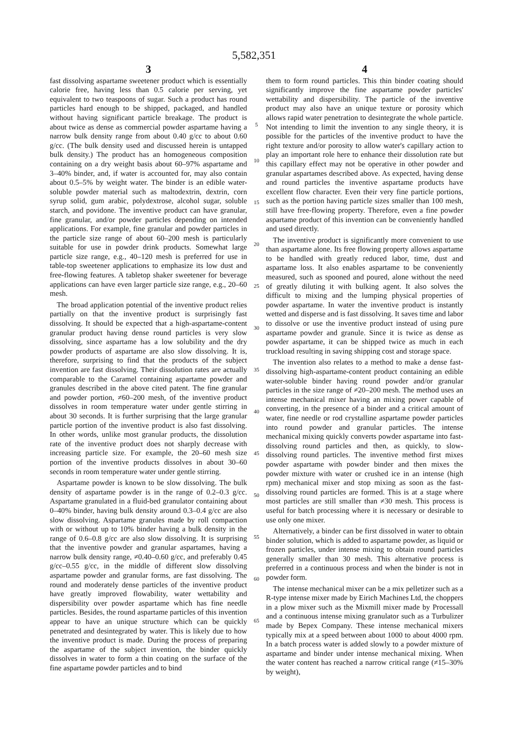5,582,351
3
fast dissolving aspartame sweetener product which is essentially calorie free, having less than 0.5 calorie per serving, yet equivalent to two teaspoons of sugar. Such a product has round particles hard enough to be shipped, packaged, and handled without having significant particle breakage. The product is about twice as dense as commercial powder aspartame having a narrow bulk density range from about 0.40 g/cc to about 0.60 g/cc. (The bulk density used and discussed herein is untapped bulk density.) The product has an homogeneous composition containing on a dry weight basis about 60–97% aspartame and 3–40% binder, and, if water is accounted for, may also contain about 0.5–5% by weight water. The binder is an edible water-soluble powder material such as maltodextrin, dextrin, corn syrup solid, gum arabic, polydextrose, alcohol sugar, soluble starch, and povidone. The inventive product can have granular, fine granular, and/or powder particles depending on intended applications. For example, fine granular and powder particles in the particle size range of about 60–200 mesh is particularly suitable for use in powder drink products. Somewhat large particle size range, e.g., 40–120 mesh is preferred for use in table-top sweetener applications to emphasize its low dust and free-flowing features. A tabletop shaker sweetener for beverage applications can have even larger particle size range, e.g., 20–60 mesh.
The broad application potential of the inventive product relies partially on that the inventive product is surprisingly fast dissolving. It should be expected that a high-aspartame-content granular product having dense round particles is very slow dissolving, since aspartame has a low solubility and the dry powder products of aspartame are also slow dissolving. It is, therefore, surprising to find that the products of the subject invention are fast dissolving. Their dissolution rates are actually comparable to the Caramel containing aspartame powder and granules described in the above cited patent. The fine granular and powder portion, ≠60–200 mesh, of the inventive product dissolves in room temperature water under gentle stirring in about 30 seconds. It is further surprising that the large granular particle portion of the inventive product is also fast dissolving. In other words, unlike most granular products, the dissolution rate of the inventive product does not sharply decrease with increasing particle size. For example, the 20–60 mesh size portion of the inventive products dissolves in about 30–60 seconds in room temperature water under gentle stirring.
Aspartame powder is known to be slow dissolving. The bulk density of aspartame powder is in the range of 0.2–0.3 g/cc. Aspartame granulated in a fluid-bed granulator containing about 0–40% binder, having bulk density around 0.3–0.4 g/cc are also slow dissolving. Aspartame granules made by roll compaction with or without up to 10% binder having a bulk density in the range of 0.6–0.8 g/cc are also slow dissolving. It is surprising that the inventive powder and granular aspartames, having a narrow bulk density range, ≠0.40–0.60 g/cc, and preferably 0.45 g/cc–0.55 g/cc, in the middle of different slow dissolving aspartame powder and granular forms, are fast dissolving. The round and moderately dense particles of the inventive product have greatly improved flowability, water wettability and dispersibility over powder aspartame which has fine needle particles. Besides, the round aspartame particles of this invention appear to have an unique structure which can be quickly penetrated and desintegrated by water. This is likely due to how the inventive product is made. During the process of preparing the aspartame of the subject invention, the binder quickly dissolves in water to form a thin coating on the surface of the fine aspartame powder particles and to bind
5
10
15
20
25
30
35
40
45
50
55
60
65
4
them to form round particles. This thin binder coating should significantly improve the fine aspartame powder particles' wettability and dispersibility. The particle of the inventive product may also have an unique texture or porosity which allows rapid water penetration to desintegrate the whole particle. Not intending to limit the invention to any single theory, it is possible for the particles of the inventive product to have the right texture and/or porosity to allow water's capillary action to play an important role here to enhance their dissolution rate but this capillary effect may not be operative in other powder and granular aspartames described above. As expected, having dense and round particles the inventive aspartame products have excellent flow character. Even their very fine particle portions, such as the portion having particle sizes smaller than 100 mesh, still have free-flowing property. Therefore, even a fine powder aspartame product of this invention can be conveniently handled and used directly.
The inventive product is significantly more convenient to use than aspartame alone. Its free flowing property allows aspartame to be handled with greatly reduced labor, time, dust and aspartame loss. It also enables aspartame to be conveniently measured, such as spooned and poured, alone without the need of greatly diluting it with bulking agent. It also solves the difficult to mixing and the lumping physical properties of powder aspartame. In water the inventive product is instantly wetted and disperse and is fast dissolving. It saves time and labor to dissolve or use the inventive product instead of using pure aspartame powder and granule. Since it is twice as dense as powder aspartame, it can be shipped twice as much in each truckload resulting in saving shipping cost and storage space.
The invention also relates to a method to make a dense fast-dissolving high-aspartame-content product containing an edible water-soluble binder having round powder and/or granular particles in the size range of ≠20–200 mesh. The method uses an intense mechanical mixer having an mixing power capable of converting, in the presence of a binder and a critical amount of water, fine needle or rod crystalline aspartame powder particles into round powder and granular particles. The intense mechanical mixing quickly converts powder aspartame into fast-dissolving round particles and then, as quickly, to slow-dissolving round particles. The inventive method first mixes powder aspartame with powder binder and then mixes the powder mixture with water or crushed ice in an intense (high rpm) mechanical mixer and stop mixing as soon as the fast-dissolving round particles are formed. This is at a stage where most particles are still smaller than ≠30 mesh. This process is useful for batch processing where it is necessary or desirable to use only one mixer.
Alternatively, a binder can be first dissolved in water to obtain binder solution, which is added to aspartame powder, as liquid or frozen particles, under intense mixing to obtain round particles generally smaller than 30 mesh. This alternative process is preferred in a continuous process and when the binder is not in powder form.
The intense mechanical mixer can be a mix pelletizer such as a R-type intense mixer made by Eirich Machines Ltd, the choppers in a plow mixer such as the Mixmill mixer made by Processall and a continuous intense mixing granulator such as a Turbulizer made by Bepex Company. These intense mechanical mixers typically mix at a speed between about 1000 to about 4000 rpm. In a batch process water is added slowly to a powder mixture of aspartame and binder under intense mechanical mixing. When the water content has reached a narrow critical range (≠15–30% by weight),